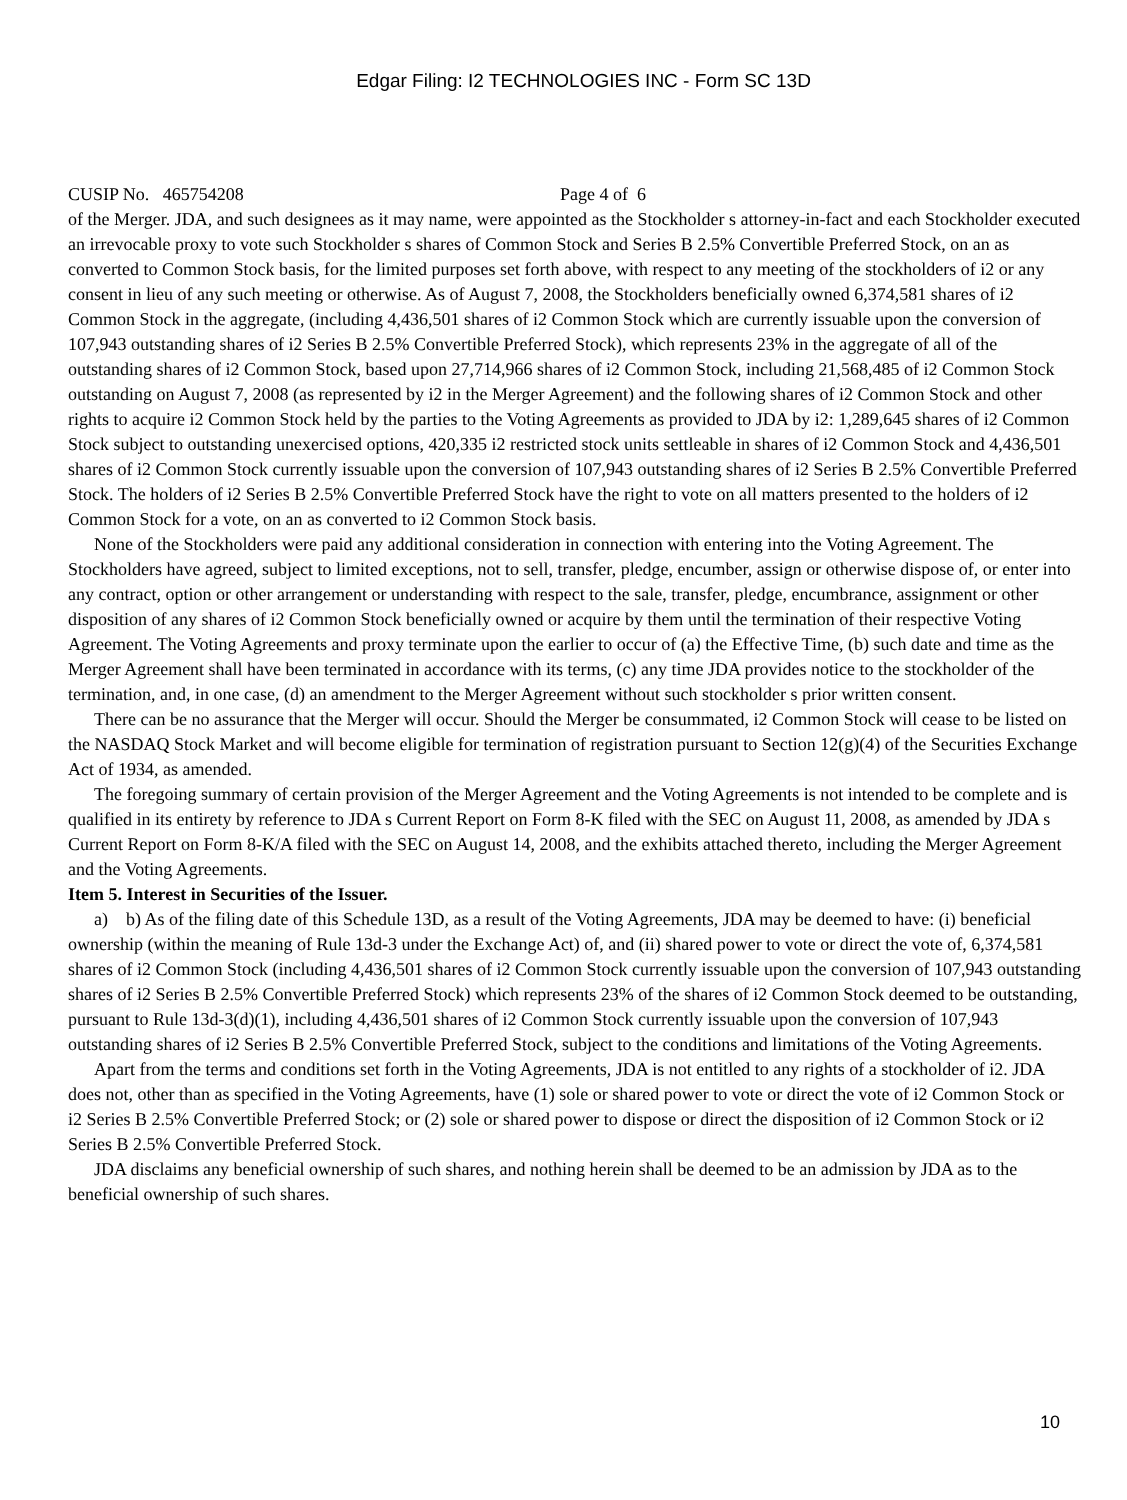Edgar Filing: I2 TECHNOLOGIES INC - Form SC 13D
CUSIP No. 465754208 Page 4 of 6
of the Merger. JDA, and such designees as it may name, were appointed as the Stockholder s attorney-in-fact and each Stockholder executed an irrevocable proxy to vote such Stockholder s shares of Common Stock and Series B 2.5% Convertible Preferred Stock, on an as converted to Common Stock basis, for the limited purposes set forth above, with respect to any meeting of the stockholders of i2 or any consent in lieu of any such meeting or otherwise. As of August 7, 2008, the Stockholders beneficially owned 6,374,581 shares of i2 Common Stock in the aggregate, (including 4,436,501 shares of i2 Common Stock which are currently issuable upon the conversion of 107,943 outstanding shares of i2 Series B 2.5% Convertible Preferred Stock), which represents 23% in the aggregate of all of the outstanding shares of i2 Common Stock, based upon 27,714,966 shares of i2 Common Stock, including 21,568,485 of i2 Common Stock outstanding on August 7, 2008 (as represented by i2 in the Merger Agreement) and the following shares of i2 Common Stock and other rights to acquire i2 Common Stock held by the parties to the Voting Agreements as provided to JDA by i2: 1,289,645 shares of i2 Common Stock subject to outstanding unexercised options, 420,335 i2 restricted stock units settleable in shares of i2 Common Stock and 4,436,501 shares of i2 Common Stock currently issuable upon the conversion of 107,943 outstanding shares of i2 Series B 2.5% Convertible Preferred Stock. The holders of i2 Series B 2.5% Convertible Preferred Stock have the right to vote on all matters presented to the holders of i2 Common Stock for a vote, on an as converted to i2 Common Stock basis.
None of the Stockholders were paid any additional consideration in connection with entering into the Voting Agreement. The Stockholders have agreed, subject to limited exceptions, not to sell, transfer, pledge, encumber, assign or otherwise dispose of, or enter into any contract, option or other arrangement or understanding with respect to the sale, transfer, pledge, encumbrance, assignment or other disposition of any shares of i2 Common Stock beneficially owned or acquire by them until the termination of their respective Voting Agreement. The Voting Agreements and proxy terminate upon the earlier to occur of (a) the Effective Time, (b) such date and time as the Merger Agreement shall have been terminated in accordance with its terms, (c) any time JDA provides notice to the stockholder of the termination, and, in one case, (d) an amendment to the Merger Agreement without such stockholder s prior written consent.
There can be no assurance that the Merger will occur. Should the Merger be consummated, i2 Common Stock will cease to be listed on the NASDAQ Stock Market and will become eligible for termination of registration pursuant to Section 12(g)(4) of the Securities Exchange Act of 1934, as amended.
The foregoing summary of certain provision of the Merger Agreement and the Voting Agreements is not intended to be complete and is qualified in its entirety by reference to JDA s Current Report on Form 8-K filed with the SEC on August 11, 2008, as amended by JDA s Current Report on Form 8-K/A filed with the SEC on August 14, 2008, and the exhibits attached thereto, including the Merger Agreement and the Voting Agreements.
Item 5. Interest in Securities of the Issuer.
a) b) As of the filing date of this Schedule 13D, as a result of the Voting Agreements, JDA may be deemed to have: (i) beneficial ownership (within the meaning of Rule 13d-3 under the Exchange Act) of, and (ii) shared power to vote or direct the vote of, 6,374,581 shares of i2 Common Stock (including 4,436,501 shares of i2 Common Stock currently issuable upon the conversion of 107,943 outstanding shares of i2 Series B 2.5% Convertible Preferred Stock) which represents 23% of the shares of i2 Common Stock deemed to be outstanding, pursuant to Rule 13d-3(d)(1), including 4,436,501 shares of i2 Common Stock currently issuable upon the conversion of 107,943 outstanding shares of i2 Series B 2.5% Convertible Preferred Stock, subject to the conditions and limitations of the Voting Agreements.
Apart from the terms and conditions set forth in the Voting Agreements, JDA is not entitled to any rights of a stockholder of i2. JDA does not, other than as specified in the Voting Agreements, have (1) sole or shared power to vote or direct the vote of i2 Common Stock or i2 Series B 2.5% Convertible Preferred Stock; or (2) sole or shared power to dispose or direct the disposition of i2 Common Stock or i2 Series B 2.5% Convertible Preferred Stock.
JDA disclaims any beneficial ownership of such shares, and nothing herein shall be deemed to be an admission by JDA as to the beneficial ownership of such shares.
10